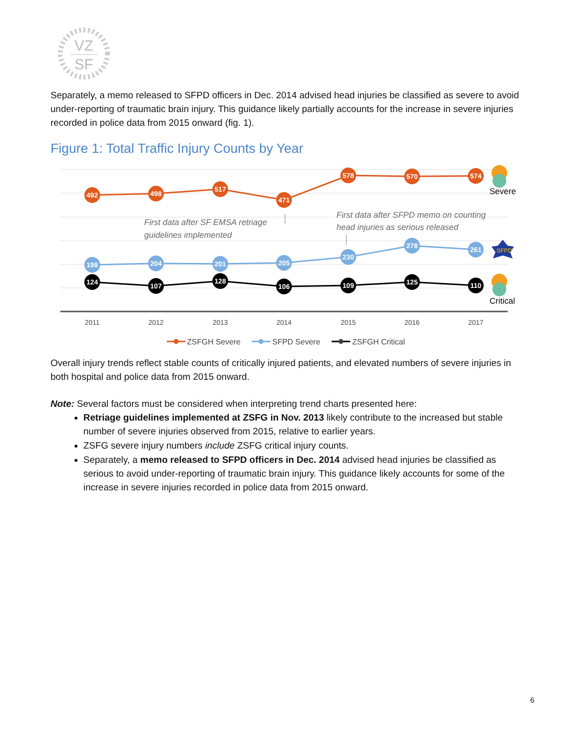VZ
SF
Separately, a memo released to SFPD officers in Dec. 2014 advised head injuries be classified as severe to avoid under-reporting of traumatic brain injury. This guidance likely partially accounts for the increase in severe injuries recorded in police data from 2015 onward (fig. 1).
Figure 1: Total Traffic Injury Counts by Year
492
498
517
471
578
570
574
198
204
201
205
230
278
261
124
107
128
106
109
125
110
First data after SF EMSA retriage
guidelines implemented
First data after SFPD memo on counting
head injuries as serious released
Severe
SFPD
Critical
2011
2012
2013
2014
2015
2016
2017
ZSFGH Severe
SFPD Severe
ZSFGH Critical
Overall injury trends reflect stable counts of critically injured patients, and elevated numbers of severe injuries in both hospital and police data from 2015 onward.
Note: Several factors must be considered when interpreting trend charts presented here:
Retriage guidelines implemented at ZSFG in Nov. 2013 likely contribute to the increased but stable number of severe injuries observed from 2015, relative to earlier years.
ZSFG severe injury numbers include ZSFG critical injury counts.
Separately, a memo released to SFPD officers in Dec. 2014 advised head injuries be classified as serious to avoid under-reporting of traumatic brain injury. This guidance likely accounts for some of the increase in severe injuries recorded in police data from 2015 onward.
6